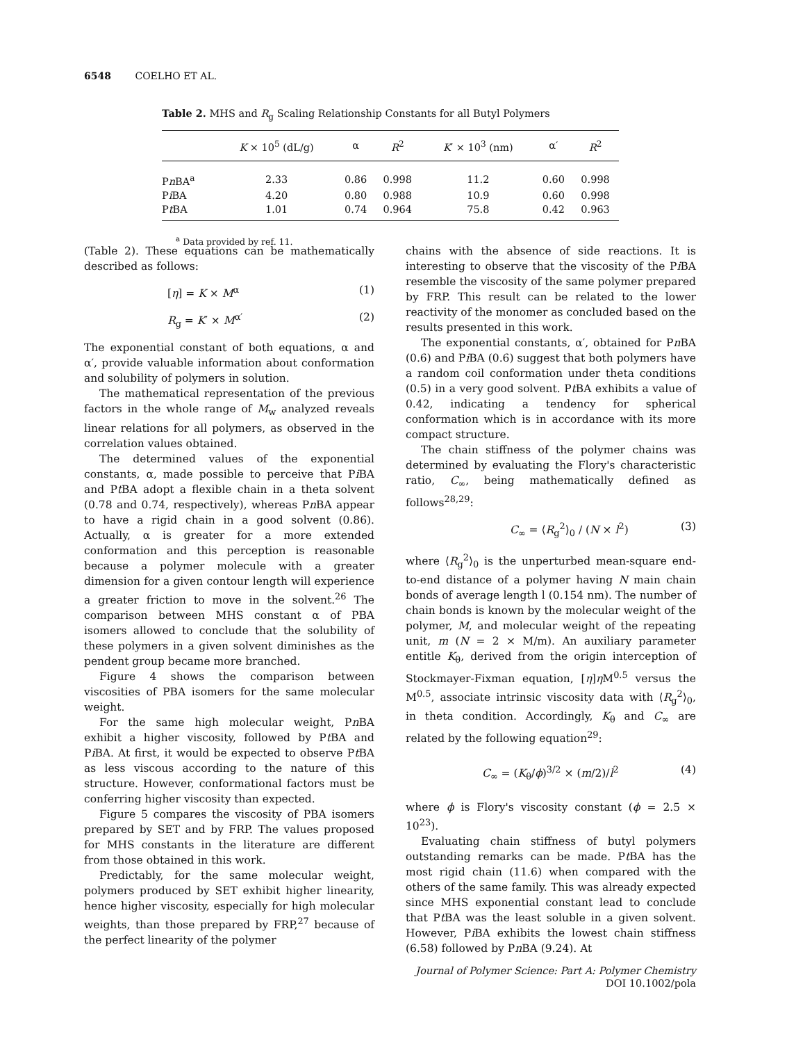6548 COELHO ET AL.
Table 2. MHS and R<sub>g</sub> Scaling Relationship Constants for all Butyl Polymers
| | K × 10<sup>5</sup> (dL/g) | α | R<sup>2</sup> | K ′ × 10<sup>3</sup> (nm) | α′ | R<sup>2</sup> |
| --- | --- | --- | --- | --- | --- | --- |
| P n BA<sup>a</sup> | 2.33 | 0.86 | 0.998 | 11.2 | 0.60 | 0.998 |
| P i BA | 4.20 | 0.80 | 0.988 | 10.9 | 0.60 | 0.998 |
| P t BA | 1.01 | 0.74 | 0.964 | 75.8 | 0.42 | 0.963 |
<sup>a</sup> Data provided by ref. 11.
(Table 2). These equations can be mathematically described as follows:
[η] = K × M<sup>α</sup> (1)
R<sub>g</sub> = K′ × M<sup>α′</sup> (2)
The exponential constant of both equations, α and α′, provide valuable information about conformation and solubility of polymers in solution.
The mathematical representation of the previous factors in the whole range of M<sub>w</sub> analyzed reveals linear relations for all polymers, as observed in the correlation values obtained.
The determined values of the exponential constants, α, made possible to perceive that Pi BA and Pt BA adopt a flexible chain in a theta solvent (0.78 and 0.74, respectively), whereas Pn BA appear to have a rigid chain in a good solvent (0.86). Actually, α is greater for a more extended conformation and this perception is reasonable because a polymer molecule with a greater dimension for a given contour length will experience a greater friction to move in the solvent.<sup>26</sup> The comparison between MHS constant α of PBA isomers allowed to conclude that the solubility of these polymers in a given solvent diminishes as the pendent group became more branched.
Figure 4 shows the comparison between viscosities of PBA isomers for the same molecular weight.
For the same high molecular weight, Pn BA exhibit a higher viscosity, followed by Pt BA and Pi BA. At first, it would be expected to observe Pt BA as less viscous according to the nature of this structure. However, conformational factors must be conferring higher viscosity than expected.
Figure 5 compares the viscosity of PBA isomers prepared by SET and by FRP. The values proposed for MHS constants in the literature are different from those obtained in this work.
Predictably, for the same molecular weight, polymers produced by SET exhibit higher linearity, hence higher viscosity, especially for high molecular weights, than those prepared by FRP,<sup>27</sup> because of the perfect linearity of the polymer
chains with the absence of side reactions. It is interesting to observe that the viscosity of the Pi BA resemble the viscosity of the same polymer prepared by FRP. This result can be related to the lower reactivity of the monomer as concluded based on the results presented in this work.
The exponential constants, α′, obtained for Pn BA (0.6) and Pi BA (0.6) suggest that both polymers have a random coil conformation under theta conditions (0.5) in a very good solvent. Pt BA exhibits a value of 0.42, indicating a tendency for spherical conformation which is in accordance with its more compact structure.
The chain stiffness of the polymer chains was determined by evaluating the Flory's characteristic ratio, C<sub>∞</sub>, being mathematically defined as follows<sup>28,29</sup>:
C<sub>∞</sub> = ⟨R<sub>g</sub><sup>2</sup>⟩<sub>0</sub> / (N × l<sup>2</sup>) (3)
where ⟨R<sub>g</sub><sup>2</sup>⟩<sub>0</sub> is the unperturbed mean-square end-to-end distance of a polymer having N main chain bonds of average length l (0.154 nm). The number of chain bonds is known by the molecular weight of the polymer, M, and molecular weight of the repeating unit, m (N = 2 × M/m). An auxiliary parameter entitle K<sub>θ</sub>, derived from the origin interception of Stockmayer-Fixman equation, [η]η M<sup>0.5</sup> versus the M<sup>0.5</sup>, associate intrinsic viscosity data with ⟨R<sub>g</sub><sup>2</sup>⟩<sub>0</sub>, in theta condition. Accordingly, K<sub>θ</sub> and C<sub>∞</sub> are related by the following equation<sup>29</sup>:
C<sub>∞</sub> = (K<sub>θ</sub>/ϕ)<sup>3/2</sup> × (m/2)/l<sup>2</sup> (4)
where ϕ is Flory's viscosity constant (ϕ = 2.5 × 10<sup>23</sup>).
Evaluating chain stiffness of butyl polymers outstanding remarks can be made. Pt BA has the most rigid chain (11.6) when compared with the others of the same family. This was already expected since MHS exponential constant lead to conclude that Pt BA was the least soluble in a given solvent. However, Pi BA exhibits the lowest chain stiffness (6.58) followed by Pn BA (9.24). At
Journal of Polymer Science: Part A: Polymer Chemistry
DOI 10.1002/pola